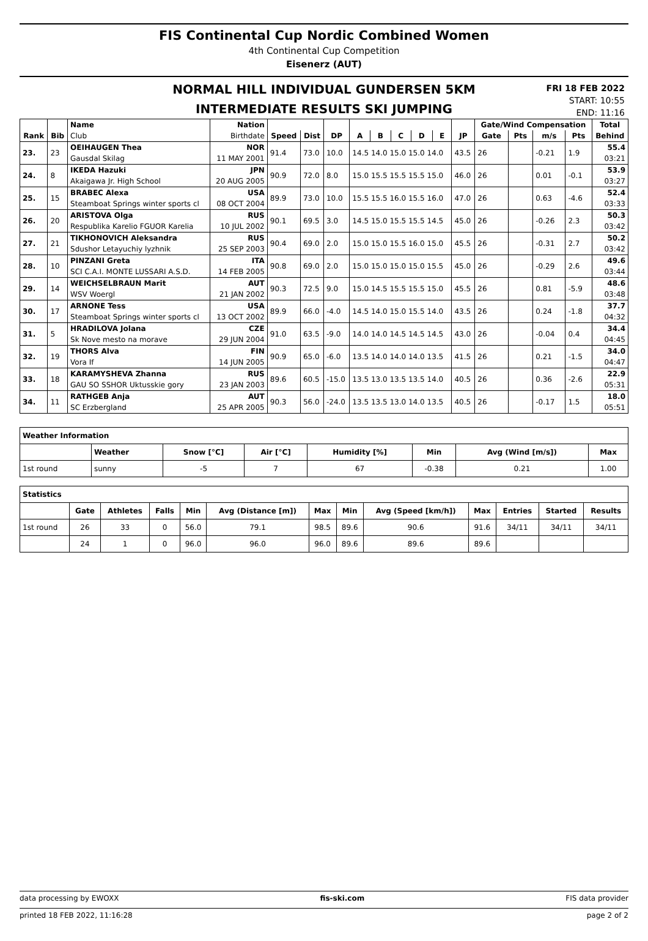FIS Continental Cup Nordic Combined Women
4th Continental Cup Competition
Eisenerz (AUT)
NORMAL HILL INDIVIDUAL GUNDERSEN 5KM
INTERMEDIATE RESULTS SKI JUMPING
FRI 18 FEB 2022
START: 10:55
END: 11:16
| | | Name | Nation | | | | | | | | | | Gate/Wind Compensation | | | | Total |
| --- | --- | --- | --- | --- | --- | --- | --- | --- | --- | --- | --- | --- | --- | --- | --- | --- | --- |
| Rank | Bib | Club | Birthdate | Speed | Dist | DP | A | B | C | D | E | JP | Gate | Pts | m/s | Pts | Behind |
| 23. | 23 | OEIHAUGEN Thea | NOR | 91.4 | 73.0 | 10.0 | 14.5 14.0 15.0 15.0 14.0 | | | | | 43.5 | 26 | | -0.21 | 1.9 | 55.4 |
| | | Gausdal Skilag | 11 MAY 2001 | | | | | | | | | | | | | | 03:21 |
| 24. | 8 | IKEDA Hazuki | JPN | 90.9 | 72.0 | 8.0 | 15.0 15.5 15.5 15.5 15.0 | | | | | 46.0 | 26 | | 0.01 | -0.1 | 53.9 |
| | | Akaigawa Jr. High School | 20 AUG 2005 | | | | | | | | | | | | | | 03:27 |
| 25. | 15 | BRABEC Alexa | USA | 89.9 | 73.0 | 10.0 | 15.5 15.5 16.0 15.5 16.0 | | | | | 47.0 | 26 | | 0.63 | -4.6 | 52.4 |
| | | Steamboat Springs winter sports cl | 08 OCT 2004 | | | | | | | | | | | | | | 03:33 |
| 26. | 20 | ARISTOVA Olga | RUS | 90.1 | 69.5 | 3.0 | 14.5 15.0 15.5 15.5 14.5 | | | | | 45.0 | 26 | | -0.26 | 2.3 | 50.3 |
| | | Respublika Karelio FGUOR Karelia | 10 JUL 2002 | | | | | | | | | | | | | | 03:42 |
| 27. | 21 | TIKHONOVICH Aleksandra | RUS | 90.4 | 69.0 | 2.0 | 15.0 15.0 15.5 16.0 15.0 | | | | | 45.5 | 26 | | -0.31 | 2.7 | 50.2 |
| | | Sdushor Letayuchiy lyzhnik | 25 SEP 2003 | | | | | | | | | | | | | | 03:42 |
| 28. | 10 | PINZANI Greta | ITA | 90.8 | 69.0 | 2.0 | 15.0 15.0 15.0 15.0 15.5 | | | | | 45.0 | 26 | | -0.29 | 2.6 | 49.6 |
| | | SCI C.A.I. MONTE LUSSARI A.S.D. | 14 FEB 2005 | | | | | | | | | | | | | | 03:44 |
| 29. | 14 | WEICHSELBRAUN Marit | AUT | 90.3 | 72.5 | 9.0 | 15.0 14.5 15.5 15.5 15.0 | | | | | 45.5 | 26 | | 0.81 | -5.9 | 48.6 |
| | | WSV Woergl | 21 JAN 2002 | | | | | | | | | | | | | | 03:48 |
| 30. | 17 | ARNONE Tess | USA | 89.9 | 66.0 | -4.0 | 14.5 14.0 15.0 15.5 14.0 | | | | | 43.5 | 26 | | 0.24 | -1.8 | 37.7 |
| | | Steamboat Springs winter sports cl | 13 OCT 2002 | | | | | | | | | | | | | | 04:32 |
| 31. | 5 | HRADILOVA Jolana | CZE | 91.0 | 63.5 | -9.0 | 14.0 14.0 14.5 14.5 14.5 | | | | | 43.0 | 26 | | -0.04 | 0.4 | 34.4 |
| | | Sk Nove mesto na morave | 29 JUN 2004 | | | | | | | | | | | | | | 04:45 |
| 32. | 19 | THORS Alva | FIN | 90.9 | 65.0 | -6.0 | 13.5 14.0 14.0 14.0 13.5 | | | | | 41.5 | 26 | | 0.21 | -1.5 | 34.0 |
| | | Vora If | 14 JUN 2005 | | | | | | | | | | | | | | 04:47 |
| 33. | 18 | KARAMYSHEVA Zhanna | RUS | 89.6 | 60.5 | -15.0 | 13.5 13.0 13.5 13.5 14.0 | | | | | 40.5 | 26 | | 0.36 | -2.6 | 22.9 |
| | | GAU SO SSHOR Uktusskie gory | 23 JAN 2003 | | | | | | | | | | | | | | 05:31 |
| 34. | 11 | RATHGEB Anja | AUT | 90.3 | 56.0 | -24.0 | 13.5 13.5 13.0 14.0 13.5 | | | | | 40.5 | 26 | | -0.17 | 1.5 | 18.0 |
| | | SC Erzbergland | 25 APR 2005 | | | | | | | | | | | | | | 05:51 |
| Weather Information | | | | | | | |
| --- | --- | --- | --- | --- | --- | --- | --- |
| | Weather | Snow [°C] | Air [°C] | Humidity [%] | Min | Avg (Wind [m/s]) | Max |
| 1st round | sunny | -5 | 7 | 67 | -0.38 | 0.21 | 1.00 |
| Statistics | | | | | | | | | | | | |
| --- | --- | --- | --- | --- | --- | --- | --- | --- | --- | --- | --- | --- |
| | Gate | Athletes | Falls | Min | Avg (Distance [m]) | Max | Min | Avg (Speed [km/h]) | Max | Entries | Started | Results |
| 1st round | 26 | 33 | 0 | 56.0 | 79.1 | 98.5 | 89.6 | 90.6 | 91.6 | 34/11 | 34/11 | 34/11 |
| | 24 | 1 | 0 | 96.0 | 96.0 | 96.0 | 89.6 | 89.6 | 89.6 | | | |
data processing by EWOXX fis-ski.com FIS data provider
printed 18 FEB 2022, 11:16:28 page 2 of 2